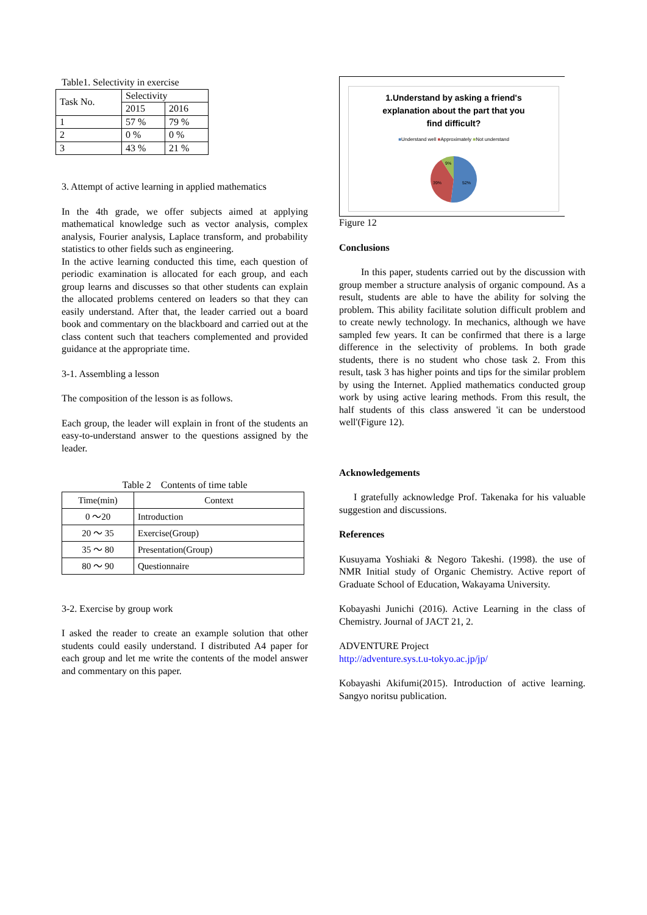Table1. Selectivity in exercise
| Task No. | Selectivity | |
| --- | --- | --- |
| | 2015 | 2016 |
| 1 | 57 % | 79 % |
| 2 | 0 % | 0 % |
| 3 | 43 % | 21 % |
3. Attempt of active learning in applied mathematics
In the 4th grade, we offer subjects aimed at applying mathematical knowledge such as vector analysis, complex analysis, Fourier analysis, Laplace transform, and probability statistics to other fields such as engineering.
In the active learning conducted this time, each question of periodic examination is allocated for each group, and each group learns and discusses so that other students can explain the allocated problems centered on leaders so that they can easily understand. After that, the leader carried out a board book and commentary on the blackboard and carried out at the class content such that teachers complemented and provided guidance at the appropriate time.
3-1. Assembling a lesson
The composition of the lesson is as follows.
Each group, the leader will explain in front of the students an easy-to-understand answer to the questions assigned by the leader.
Table 2　Contents of time table
| Time(min) | Context |
| --- | --- |
| 0 ～20 | Introduction |
| 20 ～ 35 | Exercise(Group) |
| 35 ～ 80 | Presentation(Group) |
| 80 ～ 90 | Questionnaire |
3-2. Exercise by group work
I asked the reader to create an example solution that other students could easily understand. I distributed A4 paper for each group and let me write the contents of the model answer and commentary on this paper.
1.Understand by asking a friend's
explanation about the part that you
find difficult?
■Understand well ■Approximately ■Not understand
52%
39%
9%
Figure 12
Conclusions
In this paper, students carried out by the discussion with group member a structure analysis of organic compound. As a result, students are able to have the ability for solving the problem. This ability facilitate solution difficult problem and to create newly technology. In mechanics, although we have sampled few years. It can be confirmed that there is a large difference in the selectivity of problems. In both grade students, there is no student who chose task 2. From this result, task 3 has higher points and tips for the similar problem by using the Internet. Applied mathematics conducted group work by using active learing methods. From this result, the half students of this class answered 'it can be understood well'(Figure 12).
Acknowledgements
I gratefully acknowledge Prof. Takenaka for his valuable suggestion and discussions.
References
Kusuyama Yoshiaki & Negoro Takeshi. (1998). the use of NMR Initial study of Organic Chemistry. Active report of Graduate School of Education, Wakayama University.
Kobayashi Junichi (2016). Active Learning in the class of Chemistry. Journal of JACT 21, 2.
ADVENTURE Project
http://adventure.sys.t.u-tokyo.ac.jp/jp/
Kobayashi Akifumi(2015). Introduction of active learning. Sangyo noritsu publication.